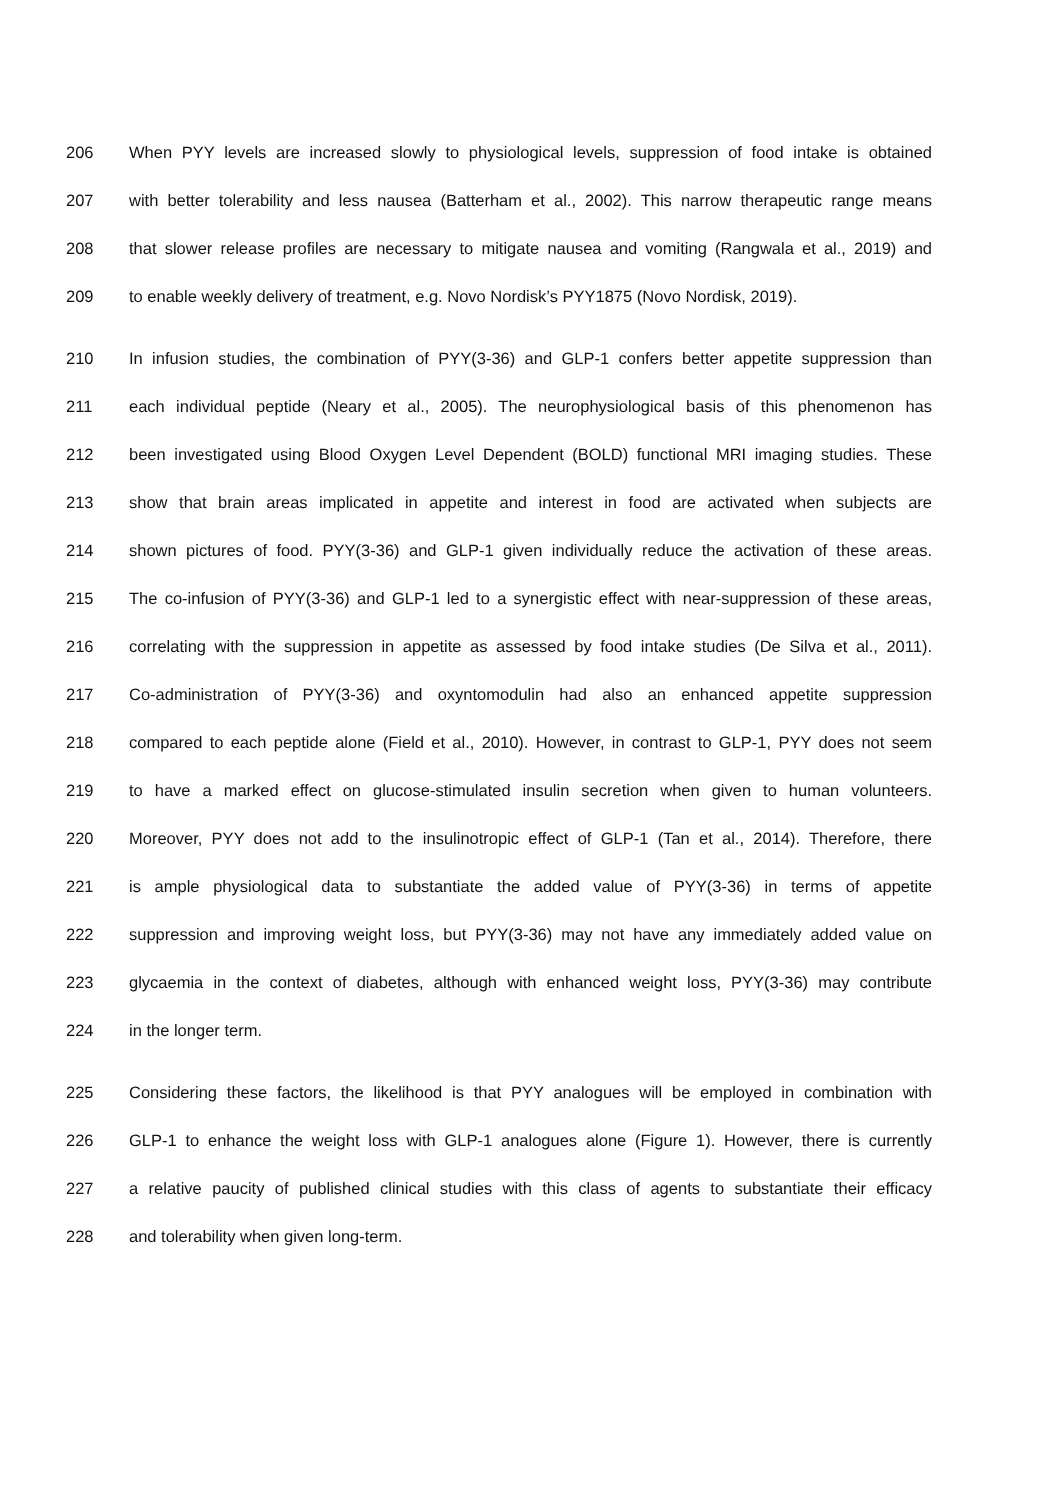206 When PYY levels are increased slowly to physiological levels, suppression of food intake is obtained
207 with better tolerability and less nausea (Batterham et al., 2002). This narrow therapeutic range means
208 that slower release profiles are necessary to mitigate nausea and vomiting (Rangwala et al., 2019) and
209 to enable weekly delivery of treatment, e.g. Novo Nordisk’s PYY1875 (Novo Nordisk, 2019).
210 In infusion studies, the combination of PYY(3-36) and GLP-1 confers better appetite suppression than
211 each individual peptide (Neary et al., 2005). The neurophysiological basis of this phenomenon has
212 been investigated using Blood Oxygen Level Dependent (BOLD) functional MRI imaging studies. These
213 show that brain areas implicated in appetite and interest in food are activated when subjects are
214 shown pictures of food. PYY(3-36) and GLP-1 given individually reduce the activation of these areas.
215 The co-infusion of PYY(3-36) and GLP-1 led to a synergistic effect with near-suppression of these areas,
216 correlating with the suppression in appetite as assessed by food intake studies (De Silva et al., 2011).
217 Co-administration of PYY(3-36) and oxyntomodulin had also an enhanced appetite suppression
218 compared to each peptide alone (Field et al., 2010). However, in contrast to GLP-1, PYY does not seem
219 to have a marked effect on glucose-stimulated insulin secretion when given to human volunteers.
220 Moreover, PYY does not add to the insulinotropic effect of GLP-1 (Tan et al., 2014). Therefore, there
221 is ample physiological data to substantiate the added value of PYY(3-36) in terms of appetite
222 suppression and improving weight loss, but PYY(3-36) may not have any immediately added value on
223 glycaemia in the context of diabetes, although with enhanced weight loss, PYY(3-36) may contribute
224 in the longer term.
225 Considering these factors, the likelihood is that PYY analogues will be employed in combination with
226 GLP-1 to enhance the weight loss with GLP-1 analogues alone (Figure 1). However, there is currently
227 a relative paucity of published clinical studies with this class of agents to substantiate their efficacy
228 and tolerability when given long-term.